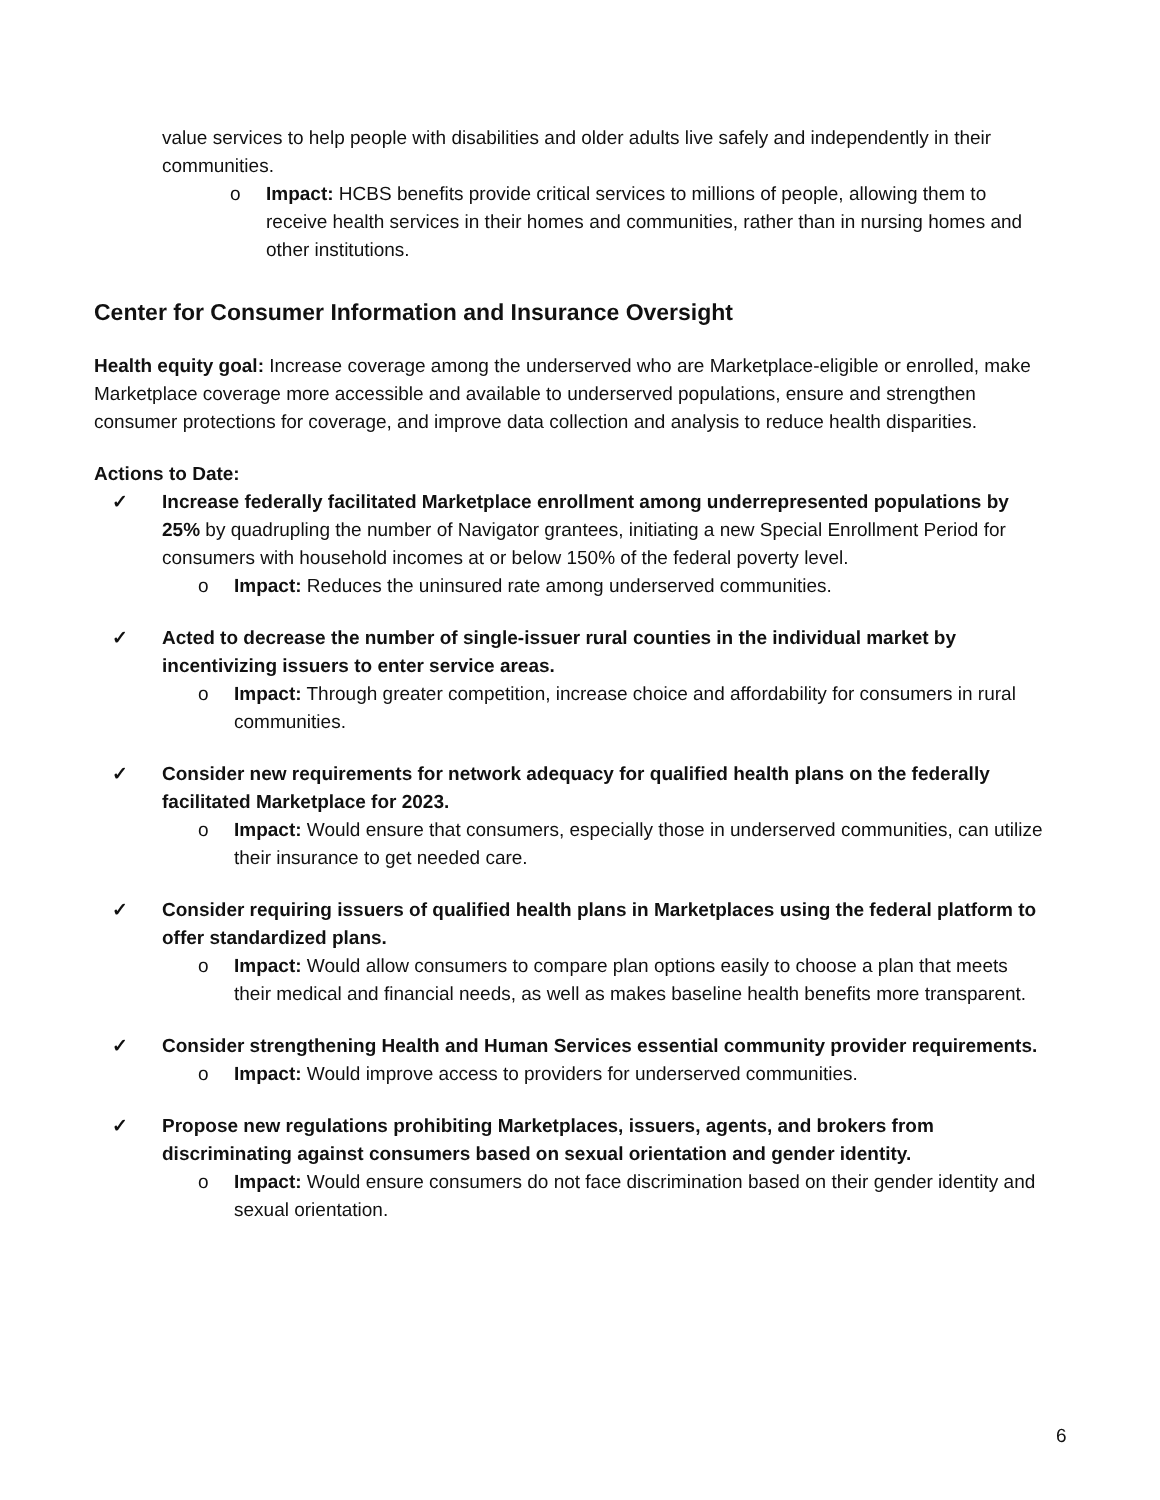value services to help people with disabilities and older adults live safely and independently in their communities.
o Impact: HCBS benefits provide critical services to millions of people, allowing them to receive health services in their homes and communities, rather than in nursing homes and other institutions.
Center for Consumer Information and Insurance Oversight
Health equity goal: Increase coverage among the underserved who are Marketplace-eligible or enrolled, make Marketplace coverage more accessible and available to underserved populations, ensure and strengthen consumer protections for coverage, and improve data collection and analysis to reduce health disparities.
Actions to Date:
✓ Increase federally facilitated Marketplace enrollment among underrepresented populations by 25% by quadrupling the number of Navigator grantees, initiating a new Special Enrollment Period for consumers with household incomes at or below 150% of the federal poverty level.
o Impact: Reduces the uninsured rate among underserved communities.
✓ Acted to decrease the number of single-issuer rural counties in the individual market by incentivizing issuers to enter service areas.
o Impact: Through greater competition, increase choice and affordability for consumers in rural communities.
✓ Consider new requirements for network adequacy for qualified health plans on the federally facilitated Marketplace for 2023.
o Impact: Would ensure that consumers, especially those in underserved communities, can utilize their insurance to get needed care.
✓ Consider requiring issuers of qualified health plans in Marketplaces using the federal platform to offer standardized plans.
o Impact: Would allow consumers to compare plan options easily to choose a plan that meets their medical and financial needs, as well as makes baseline health benefits more transparent.
✓ Consider strengthening Health and Human Services essential community provider requirements.
o Impact: Would improve access to providers for underserved communities.
✓ Propose new regulations prohibiting Marketplaces, issuers, agents, and brokers from discriminating against consumers based on sexual orientation and gender identity.
o Impact: Would ensure consumers do not face discrimination based on their gender identity and sexual orientation.
6